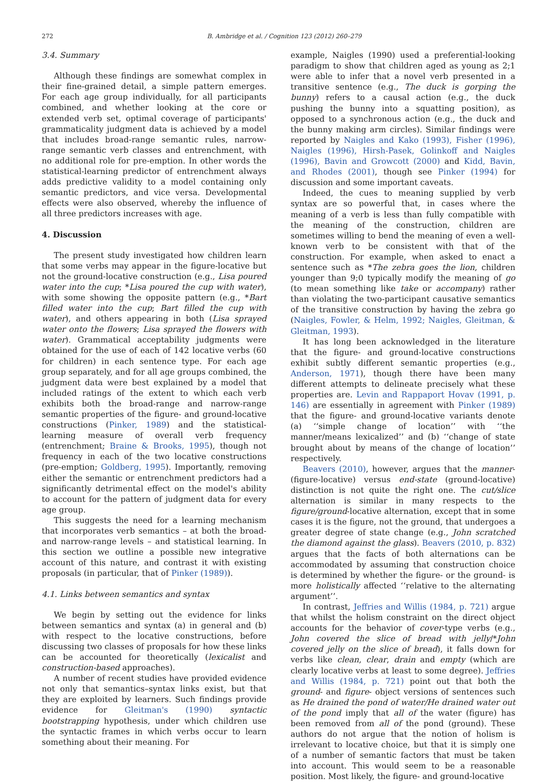272 B. Ambridge et al. / Cognition 123 (2012) 260–279
3.4. Summary
Although these findings are somewhat complex in their fine-grained detail, a simple pattern emerges. For each age group individually, for all participants combined, and whether looking at the core or extended verb set, optimal coverage of participants' grammaticality judgment data is achieved by a model that includes broad-range semantic rules, narrow-range semantic verb classes and entrenchment, with no additional role for pre-emption. In other words the statistical-learning predictor of entrenchment always adds predictive validity to a model containing only semantic predictors, and vice versa. Developmental effects were also observed, whereby the influence of all three predictors increases with age.
4. Discussion
The present study investigated how children learn that some verbs may appear in the figure-locative but not the ground-locative construction (e.g., Lisa poured water into the cup; *Lisa poured the cup with water), with some showing the opposite pattern (e.g., *Bart filled water into the cup; Bart filled the cup with water), and others appearing in both (Lisa sprayed water onto the flowers; Lisa sprayed the flowers with water). Grammatical acceptability judgments were obtained for the use of each of 142 locative verbs (60 for children) in each sentence type. For each age group separately, and for all age groups combined, the judgment data were best explained by a model that included ratings of the extent to which each verb exhibits both the broad-range and narrow-range semantic properties of the figure- and ground-locative constructions (Pinker, 1989) and the statistical-learning measure of overall verb frequency (entrenchment; Braine & Brooks, 1995), though not frequency in each of the two locative constructions (pre-emption; Goldberg, 1995). Importantly, removing either the semantic or entrenchment predictors had a significantly detrimental effect on the model's ability to account for the pattern of judgment data for every age group.
This suggests the need for a learning mechanism that incorporates verb semantics – at both the broad- and narrow-range levels – and statistical learning. In this section we outline a possible new integrative account of this nature, and contrast it with existing proposals (in particular, that of Pinker (1989)).
4.1. Links between semantics and syntax
We begin by setting out the evidence for links between semantics and syntax (a) in general and (b) with respect to the locative constructions, before discussing two classes of proposals for how these links can be accounted for theoretically (lexicalist and construction-based approaches).
A number of recent studies have provided evidence not only that semantics–syntax links exist, but that they are exploited by learners. Such findings provide evidence for Gleitman's (1990) syntactic bootstrapping hypothesis, under which children use the syntactic frames in which verbs occur to learn something about their meaning. For
example, Naigles (1990) used a preferential-looking paradigm to show that children aged as young as 2;1 were able to infer that a novel verb presented in a transitive sentence (e.g., The duck is gorping the bunny) refers to a causal action (e.g., the duck pushing the bunny into a squatting position), as opposed to a synchronous action (e.g., the duck and the bunny making arm circles). Similar findings were reported by Naigles and Kako (1993), Fisher (1996), Naigles (1996), Hirsh-Pasek, Golinkoff and Naigles (1996), Bavin and Growcott (2000) and Kidd, Bavin, and Rhodes (2001), though see Pinker (1994) for discussion and some important caveats.
Indeed, the cues to meaning supplied by verb syntax are so powerful that, in cases where the meaning of a verb is less than fully compatible with the meaning of the construction, children are sometimes willing to bend the meaning of even a well-known verb to be consistent with that of the construction. For example, when asked to enact a sentence such as *The zebra goes the lion, children younger than 9;0 typically modify the meaning of go (to mean something like take or accompany) rather than violating the two-participant causative semantics of the transitive construction by having the zebra go (Naigles, Fowler, & Helm, 1992; Naigles, Gleitman, & Gleitman, 1993).
It has long been acknowledged in the literature that the figure- and ground-locative constructions exhibit subtly different semantic properties (e.g., Anderson, 1971), though there have been many different attempts to delineate precisely what these properties are. Levin and Rappaport Hovav (1991, p. 146) are essentially in agreement with Pinker (1989) that the figure- and ground-locative variants denote (a) ‘‘simple change of location’’ with ‘‘the manner/means lexicalized’’ and (b) ‘‘change of state brought about by means of the change of location’’ respectively.
Beavers (2010), however, argues that the manner- (figure-locative) versus end-state (ground-locative) distinction is not quite the right one. The cut/slice alternation is similar in many respects to the figure/ground-locative alternation, except that in some cases it is the figure, not the ground, that undergoes a greater degree of state change (e.g., John scratched the diamond against the glass). Beavers (2010, p. 832) argues that the facts of both alternations can be accommodated by assuming that construction choice is determined by whether the figure- or the ground- is more holistically affected ‘‘relative to the alternating argument’’.
In contrast, Jeffries and Willis (1984, p. 721) argue that whilst the holism constraint on the direct object accounts for the behavior of cover-type verbs (e.g., John covered the slice of bread with jelly/*John covered jelly on the slice of bread), it falls down for verbs like clean, clear, drain and empty (which are clearly locative verbs at least to some degree). Jeffries and Willis (1984, p. 721) point out that both the ground- and figure- object versions of sentences such as He drained the pond of water/He drained water out of the pond imply that all of the water (figure) has been removed from all of the pond (ground). These authors do not argue that the notion of holism is irrelevant to locative choice, but that it is simply one of a number of semantic factors that must be taken into account. This would seem to be a reasonable position. Most likely, the figure- and ground-locative